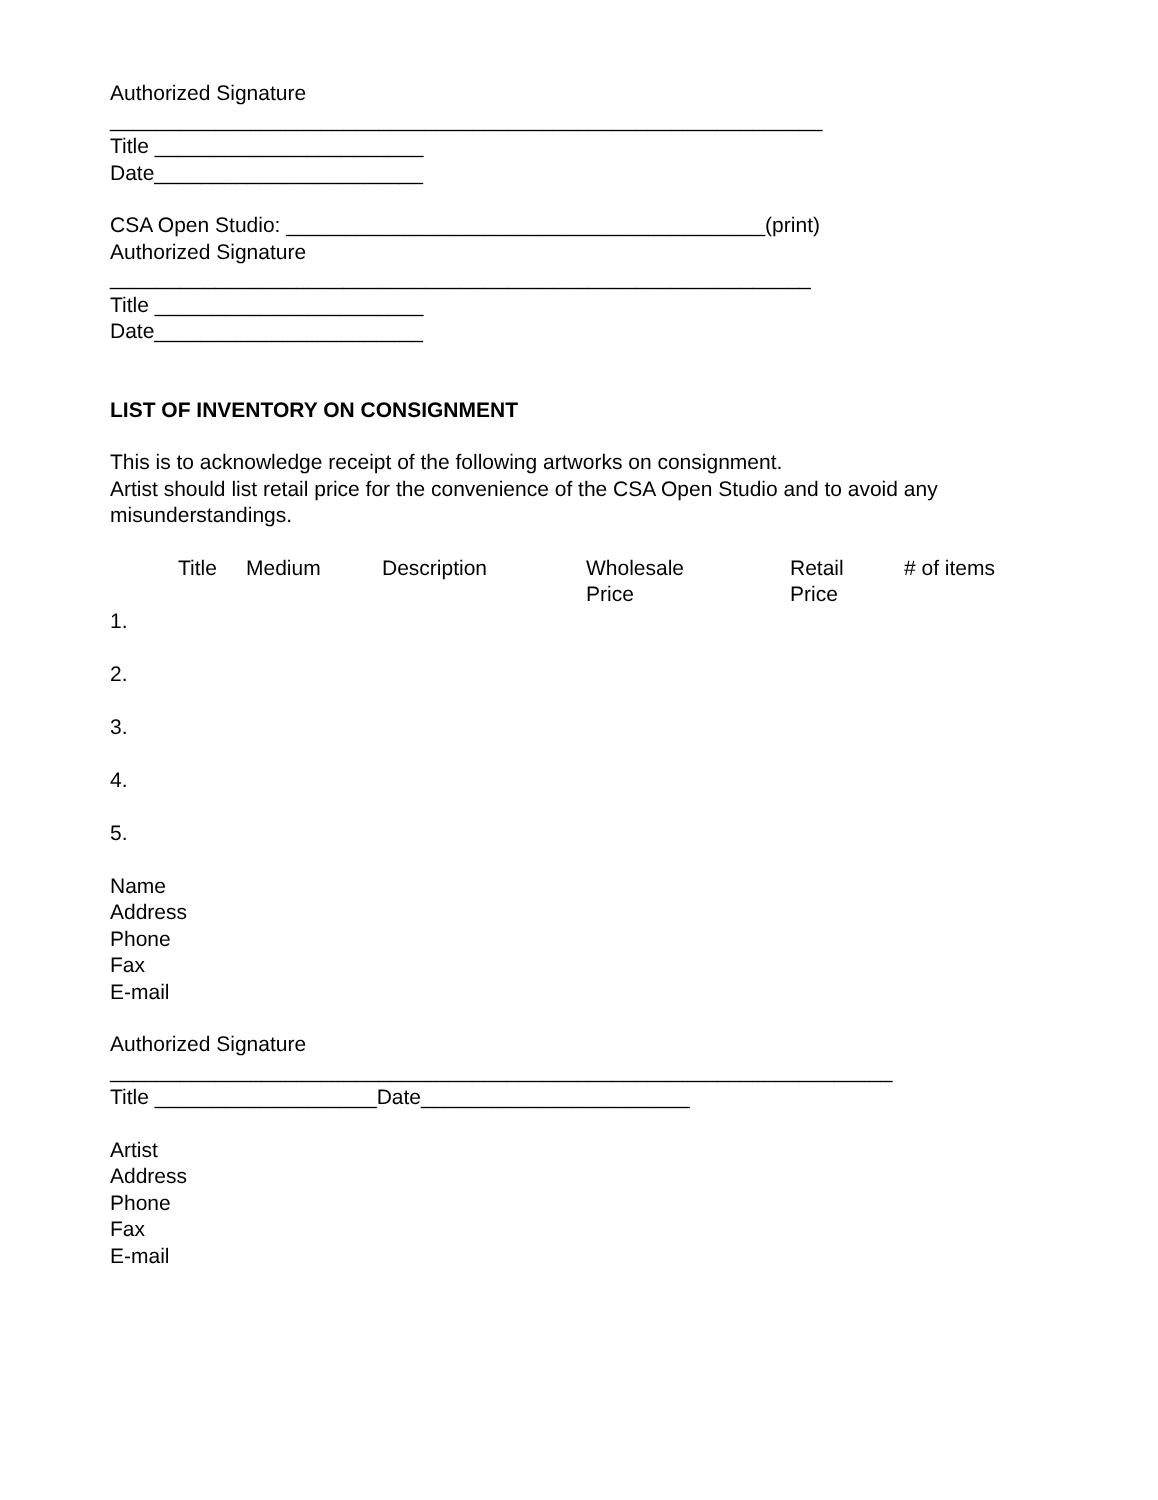Authorized Signature
_____________________________________________________________
Title _______________________
Date_______________________
CSA Open Studio: _________________________________________(print)
Authorized Signature
____________________________________________________________
Title _______________________
Date_______________________
LIST OF INVENTORY ON CONSIGNMENT
This is to acknowledge receipt of the following artworks on consignment.
Artist should list retail price for the convenience of the CSA Open Studio and to avoid any misunderstandings.
| | Title | Medium | Description | Wholesale Price | Retail Price | # of items |
| --- | --- | --- | --- | --- | --- | --- |
| 1. | | | | | | |
| 2. | | | | | | |
| 3. | | | | | | |
| 4. | | | | | | |
| 5. | | | | | | |
Name
Address
Phone
Fax
E-mail
Authorized Signature
___________________________________________________________________
Title ___________________Date_______________________
Artist
Address
Phone
Fax
E-mail